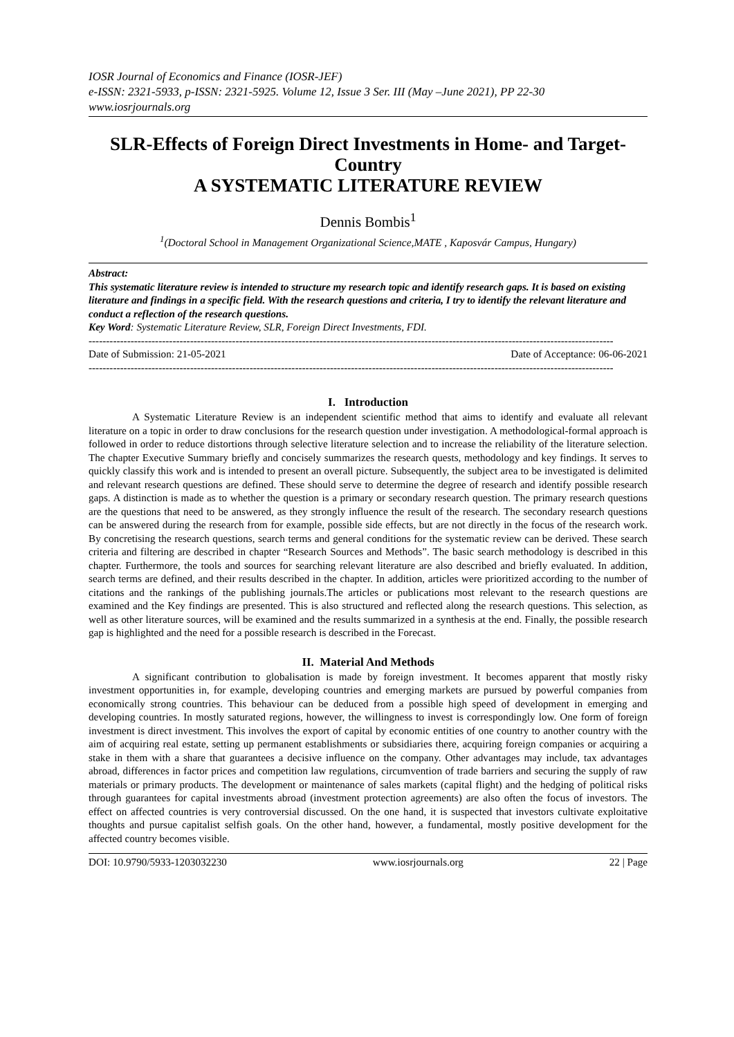IOSR Journal of Economics and Finance (IOSR-JEF)
e-ISSN: 2321-5933, p-ISSN: 2321-5925. Volume 12, Issue 3 Ser. III (May –June 2021), PP 22-30
www.iosrjournals.org
SLR-Effects of Foreign Direct Investments in Home- and Target-Country
A SYSTEMATIC LITERATURE REVIEW
Dennis Bombis<sup>1</sup>
<sup>1</sup> (Doctoral School in Management Organizational Science,MATE , Kaposvár Campus, Hungary)
Abstract:
This systematic literature review is intended to structure my research topic and identify research gaps. It is based on existing literature and findings in a specific field. With the research questions and criteria, I try to identify the relevant literature and conduct a reflection of the research questions.
Key Word: Systematic Literature Review, SLR, Foreign Direct Investments, FDI.
------------------------------------------------------------------------------------------------------------------------------------------------------
Date of Submission: 21-05-2021 Date of Acceptance: 06-06-2021
------------------------------------------------------------------------------------------------------------------------------------------------------
I. Introduction
A Systematic Literature Review is an independent scientific method that aims to identify and evaluate all relevant literature on a topic in order to draw conclusions for the research question under investigation. A methodological-formal approach is followed in order to reduce distortions through selective literature selection and to increase the reliability of the literature selection. The chapter Executive Summary briefly and concisely summarizes the research quests, methodology and key findings. It serves to quickly classify this work and is intended to present an overall picture. Subsequently, the subject area to be investigated is delimited and relevant research questions are defined. These should serve to determine the degree of research and identify possible research gaps. A distinction is made as to whether the question is a primary or secondary research question. The primary research questions are the questions that need to be answered, as they strongly influence the result of the research. The secondary research questions can be answered during the research from for example, possible side effects, but are not directly in the focus of the research work. By concretising the research questions, search terms and general conditions for the systematic review can be derived. These search criteria and filtering are described in chapter “Research Sources and Methods”. The basic search methodology is described in this chapter. Furthermore, the tools and sources for searching relevant literature are also described and briefly evaluated. In addition, search terms are defined, and their results described in the chapter. In addition, articles were prioritized according to the number of citations and the rankings of the publishing journals.The articles or publications most relevant to the research questions are examined and the Key findings are presented. This is also structured and reflected along the research questions. This selection, as well as other literature sources, will be examined and the results summarized in a synthesis at the end. Finally, the possible research gap is highlighted and the need for a possible research is described in the Forecast.
II. Material And Methods
A significant contribution to globalisation is made by foreign investment. It becomes apparent that mostly risky investment opportunities in, for example, developing countries and emerging markets are pursued by powerful companies from economically strong countries. This behaviour can be deduced from a possible high speed of development in emerging and developing countries. In mostly saturated regions, however, the willingness to invest is correspondingly low. One form of foreign investment is direct investment. This involves the export of capital by economic entities of one country to another country with the aim of acquiring real estate, setting up permanent establishments or subsidiaries there, acquiring foreign companies or acquiring a stake in them with a share that guarantees a decisive influence on the company. Other advantages may include, tax advantages abroad, differences in factor prices and competition law regulations, circumvention of trade barriers and securing the supply of raw materials or primary products. The development or maintenance of sales markets (capital flight) and the hedging of political risks through guarantees for capital investments abroad (investment protection agreements) are also often the focus of investors. The effect on affected countries is very controversial discussed. On the one hand, it is suspected that investors cultivate exploitative thoughts and pursue capitalist selfish goals. On the other hand, however, a fundamental, mostly positive development for the affected country becomes visible.
DOI: 10.9790/5933-1203032230 www.iosrjournals.org 22 | Page